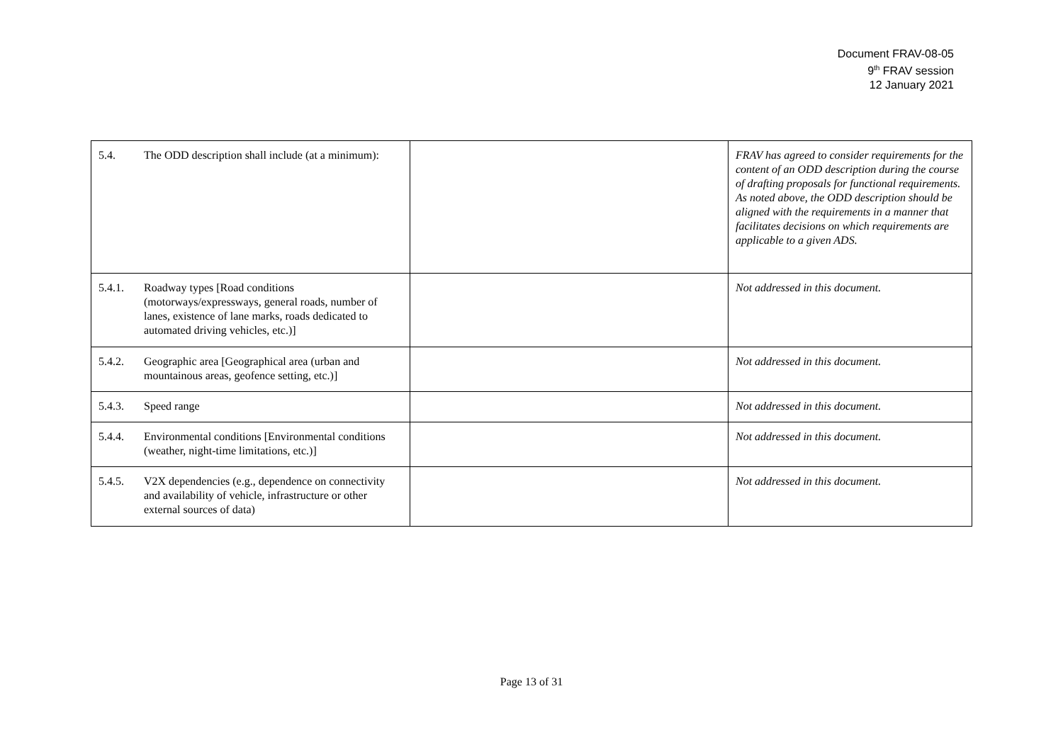Document FRAV-08-05
9<sup>th</sup> FRAV session
12 January 2021
| 5.4. The ODD description shall include (at a minimum): | | FRAV has agreed to consider requirements for the content of an ODD description during the course of drafting proposals for functional requirements. As noted above, the ODD description should be aligned with the requirements in a manner that facilitates decisions on which requirements are applicable to a given ADS. |
| 5.4.1. Roadway types [Road conditions (motorways/expressways, general roads, number of lanes, existence of lane marks, roads dedicated to automated driving vehicles, etc.)] | | Not addressed in this document. |
| 5.4.2. Geographic area [Geographical area (urban and mountainous areas, geofence setting, etc.)] | | Not addressed in this document. |
| 5.4.3. Speed range | | Not addressed in this document. |
| 5.4.4. Environmental conditions [Environmental conditions (weather, night-time limitations, etc.)] | | Not addressed in this document. |
| 5.4.5. V2X dependencies (e.g., dependence on connectivity and availability of vehicle, infrastructure or other external sources of data) | | Not addressed in this document. |
Page 13 of 31